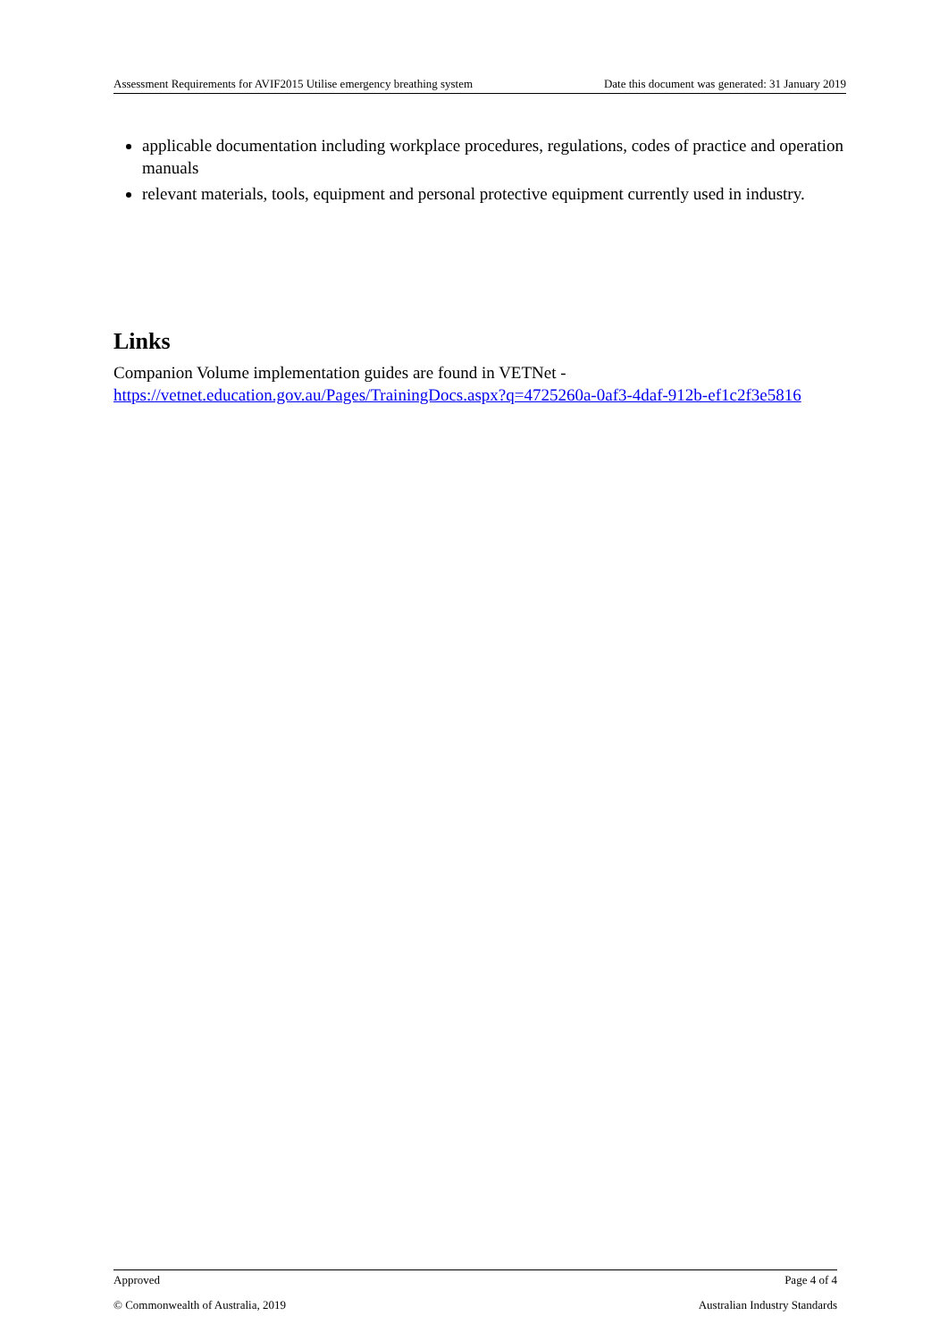Assessment Requirements for AVIF2015 Utilise emergency breathing system Date this document was generated: 31 January 2019
applicable documentation including workplace procedures, regulations, codes of practice and operation manuals
relevant materials, tools, equipment and personal protective equipment currently used in industry.
Links
Companion Volume implementation guides are found in VETNet -
https://vetnet.education.gov.au/Pages/TrainingDocs.aspx?q=4725260a-0af3-4daf-912b-ef1c2f3e5816
Approved Page 4 of 4
© Commonwealth of Australia, 2019 Australian Industry Standards